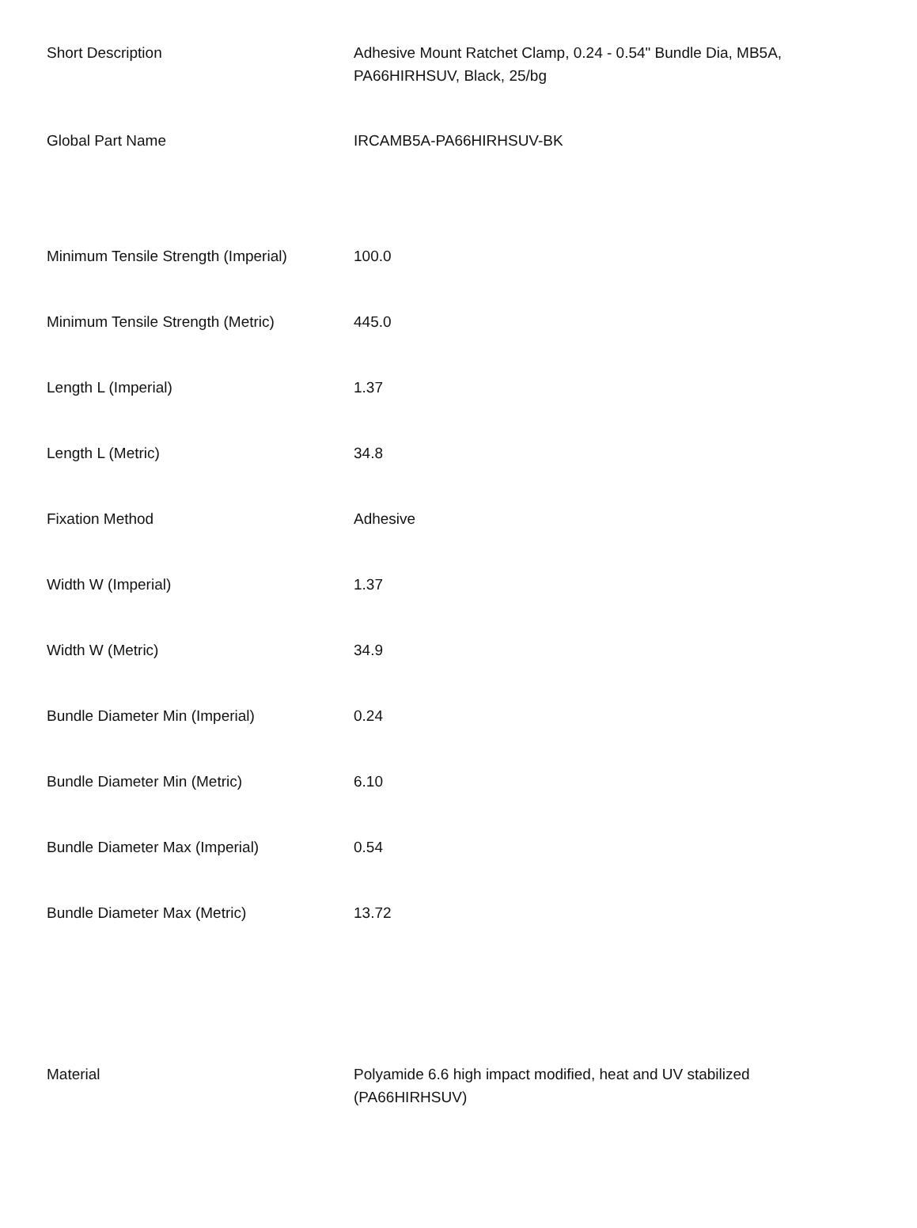| Short Description | Adhesive Mount Ratchet Clamp, 0.24 - 0.54" Bundle Dia, MB5A, PA66HIRHSUV, Black, 25/bg |
| Global Part Name | IRCAMB5A-PA66HIRHSUV-BK |
| Minimum Tensile Strength (Imperial) | 100.0 |
| Minimum Tensile Strength (Metric) | 445.0 |
| Length L (Imperial) | 1.37 |
| Length L (Metric) | 34.8 |
| Fixation Method | Adhesive |
| Width W (Imperial) | 1.37 |
| Width W (Metric) | 34.9 |
| Bundle Diameter Min (Imperial) | 0.24 |
| Bundle Diameter Min (Metric) | 6.10 |
| Bundle Diameter Max (Imperial) | 0.54 |
| Bundle Diameter Max (Metric) | 13.72 |
| Material | Polyamide 6.6 high impact modified, heat and UV stabilized (PA66HIRHSUV) |